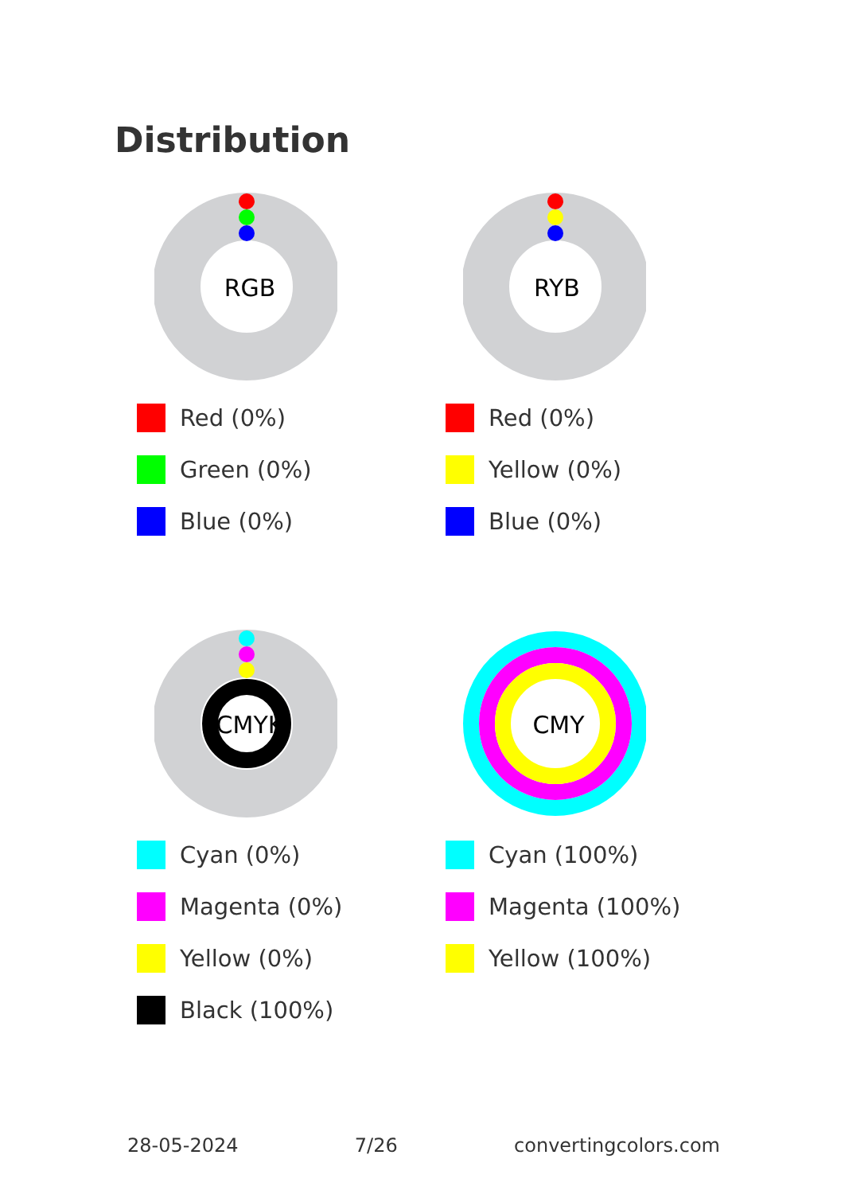Distribution
RGB
Red (0%)
Green (0%)
Blue (0%)
RYB
Red (0%)
Yellow (0%)
Blue (0%)
CMYK
Cyan (0%)
Magenta (0%)
Yellow (0%)
Black (100%)
CMY
Cyan (100%)
Magenta (100%)
Yellow (100%)
28-05-2024 7/26 convertingcolors.com